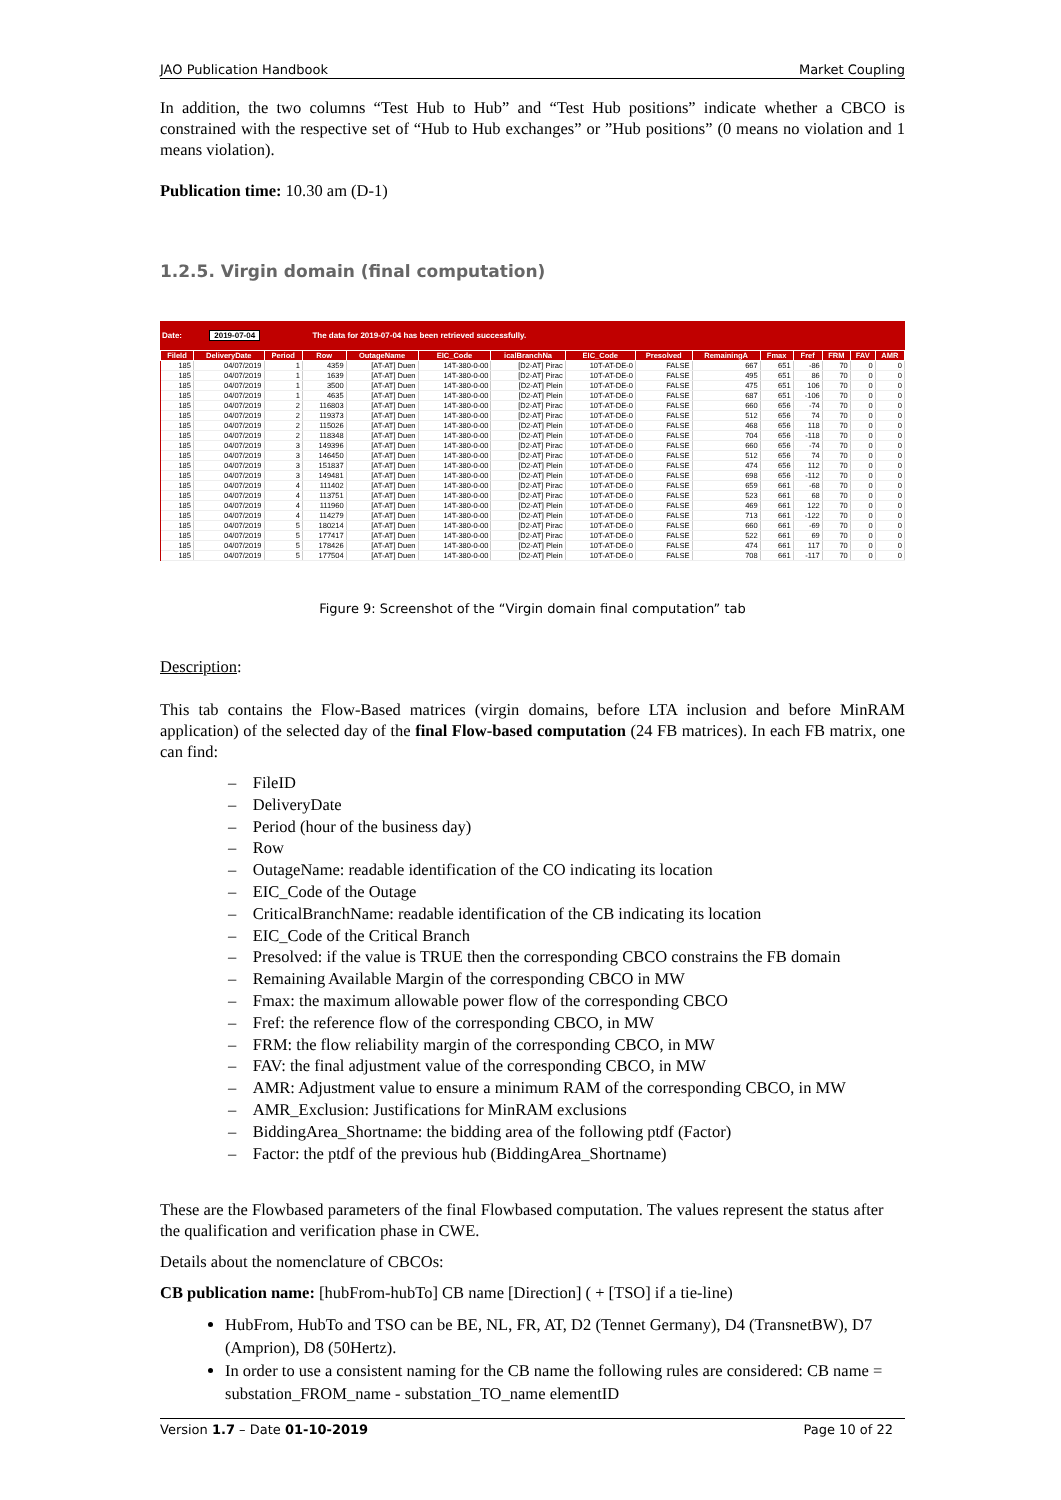JAO Publication Handbook Market Coupling
In addition, the two columns “Test Hub to Hub” and “Test Hub positions” indicate whether a CBCO is constrained with the respective set of “Hub to Hub exchanges” or ”Hub positions” (0 means no violation and 1 means violation).
Publication time: 10.30 am (D-1)
1.2.5. Virgin domain (final computation)
Date: 2019-07-04 The data for 2019-07-04 has been retrieved successfully.
| FileId | DeliveryDate | Period | Row | OutageName | EIC_Code | icalBranchNa | EIC_Code | Presolved | RemainingA | Fmax | Fref | FRM | FAV | AMR |
| --- | --- | --- | --- | --- | --- | --- | --- | --- | --- | --- | --- | --- | --- | --- |
| 185 | 04/07/2019 | 1 | 4359 | [AT-AT] Duen | 14T-380-0-00 | [D2-AT] Pirac | 10T-AT-DE-0 | FALSE | 667 | 651 | -86 | 70 | 0 | 0 |
| 185 | 04/07/2019 | 1 | 1639 | [AT-AT] Duen | 14T-380-0-00 | [D2-AT] Pirac | 10T-AT-DE-0 | FALSE | 495 | 651 | 86 | 70 | 0 | 0 |
| 185 | 04/07/2019 | 1 | 3500 | [AT-AT] Duen | 14T-380-0-00 | [D2-AT] Plein | 10T-AT-DE-0 | FALSE | 475 | 651 | 106 | 70 | 0 | 0 |
| 185 | 04/07/2019 | 1 | 4635 | [AT-AT] Duen | 14T-380-0-00 | [D2-AT] Plein | 10T-AT-DE-0 | FALSE | 687 | 651 | -106 | 70 | 0 | 0 |
| 185 | 04/07/2019 | 2 | 116803 | [AT-AT] Duen | 14T-380-0-00 | [D2-AT] Pirac | 10T-AT-DE-0 | FALSE | 660 | 656 | -74 | 70 | 0 | 0 |
| 185 | 04/07/2019 | 2 | 119373 | [AT-AT] Duen | 14T-380-0-00 | [D2-AT] Pirac | 10T-AT-DE-0 | FALSE | 512 | 656 | 74 | 70 | 0 | 0 |
| 185 | 04/07/2019 | 2 | 115026 | [AT-AT] Duen | 14T-380-0-00 | [D2-AT] Plein | 10T-AT-DE-0 | FALSE | 468 | 656 | 118 | 70 | 0 | 0 |
| 185 | 04/07/2019 | 2 | 118348 | [AT-AT] Duen | 14T-380-0-00 | [D2-AT] Plein | 10T-AT-DE-0 | FALSE | 704 | 656 | -118 | 70 | 0 | 0 |
| 185 | 04/07/2019 | 3 | 149396 | [AT-AT] Duen | 14T-380-0-00 | [D2-AT] Pirac | 10T-AT-DE-0 | FALSE | 660 | 656 | -74 | 70 | 0 | 0 |
| 185 | 04/07/2019 | 3 | 146450 | [AT-AT] Duen | 14T-380-0-00 | [D2-AT] Pirac | 10T-AT-DE-0 | FALSE | 512 | 656 | 74 | 70 | 0 | 0 |
| 185 | 04/07/2019 | 3 | 151837 | [AT-AT] Duen | 14T-380-0-00 | [D2-AT] Plein | 10T-AT-DE-0 | FALSE | 474 | 656 | 112 | 70 | 0 | 0 |
| 185 | 04/07/2019 | 3 | 149481 | [AT-AT] Duen | 14T-380-0-00 | [D2-AT] Plein | 10T-AT-DE-0 | FALSE | 698 | 656 | -112 | 70 | 0 | 0 |
| 185 | 04/07/2019 | 4 | 111402 | [AT-AT] Duen | 14T-380-0-00 | [D2-AT] Pirac | 10T-AT-DE-0 | FALSE | 659 | 661 | -68 | 70 | 0 | 0 |
| 185 | 04/07/2019 | 4 | 113751 | [AT-AT] Duen | 14T-380-0-00 | [D2-AT] Pirac | 10T-AT-DE-0 | FALSE | 523 | 661 | 68 | 70 | 0 | 0 |
| 185 | 04/07/2019 | 4 | 111960 | [AT-AT] Duen | 14T-380-0-00 | [D2-AT] Plein | 10T-AT-DE-0 | FALSE | 469 | 661 | 122 | 70 | 0 | 0 |
| 185 | 04/07/2019 | 4 | 114279 | [AT-AT] Duen | 14T-380-0-00 | [D2-AT] Plein | 10T-AT-DE-0 | FALSE | 713 | 661 | -122 | 70 | 0 | 0 |
| 185 | 04/07/2019 | 5 | 180214 | [AT-AT] Duen | 14T-380-0-00 | [D2-AT] Pirac | 10T-AT-DE-0 | FALSE | 660 | 661 | -69 | 70 | 0 | 0 |
| 185 | 04/07/2019 | 5 | 177417 | [AT-AT] Duen | 14T-380-0-00 | [D2-AT] Pirac | 10T-AT-DE-0 | FALSE | 522 | 661 | 69 | 70 | 0 | 0 |
| 185 | 04/07/2019 | 5 | 178426 | [AT-AT] Duen | 14T-380-0-00 | [D2-AT] Plein | 10T-AT-DE-0 | FALSE | 474 | 661 | 117 | 70 | 0 | 0 |
| 185 | 04/07/2019 | 5 | 177504 | [AT-AT] Duen | 14T-380-0-00 | [D2-AT] Plein | 10T-AT-DE-0 | FALSE | 708 | 661 | -117 | 70 | 0 | 0 |
Figure 9: Screenshot of the “Virgin domain final computation” tab
Description:
This tab contains the Flow-Based matrices (virgin domains, before LTA inclusion and before MinRAM application) of the selected day of the final Flow-based computation (24 FB matrices). In each FB matrix, one can find:
– FileID
– DeliveryDate
– Period (hour of the business day)
– Row
– OutageName: readable identification of the CO indicating its location
– EIC_Code of the Outage
– CriticalBranchName: readable identification of the CB indicating its location
– EIC_Code of the Critical Branch
– Presolved: if the value is TRUE then the corresponding CBCO constrains the FB domain
– Remaining Available Margin of the corresponding CBCO in MW
– Fmax: the maximum allowable power flow of the corresponding CBCO
– Fref: the reference flow of the corresponding CBCO, in MW
– FRM: the flow reliability margin of the corresponding CBCO, in MW
– FAV: the final adjustment value of the corresponding CBCO, in MW
– AMR: Adjustment value to ensure a minimum RAM of the corresponding CBCO, in MW
– AMR_Exclusion: Justifications for MinRAM exclusions
– BiddingArea_Shortname: the bidding area of the following ptdf (Factor)
– Factor: the ptdf of the previous hub (BiddingArea_Shortname)
These are the Flowbased parameters of the final Flowbased computation. The values represent the status after the qualification and verification phase in CWE.
Details about the nomenclature of CBCOs:
CB publication name: [hubFrom-hubTo] CB name [Direction] ( + [TSO] if a tie-line)
HubFrom, HubTo and TSO can be BE, NL, FR, AT, D2 (Tennet Germany), D4 (TransnetBW), D7 (Amprion), D8 (50Hertz).
In order to use a consistent naming for the CB name the following rules are considered: CB name = substation_FROM_name - substation_TO_name elementID
Version 1.7 – Date 01-10-2019 Page 10 of 22